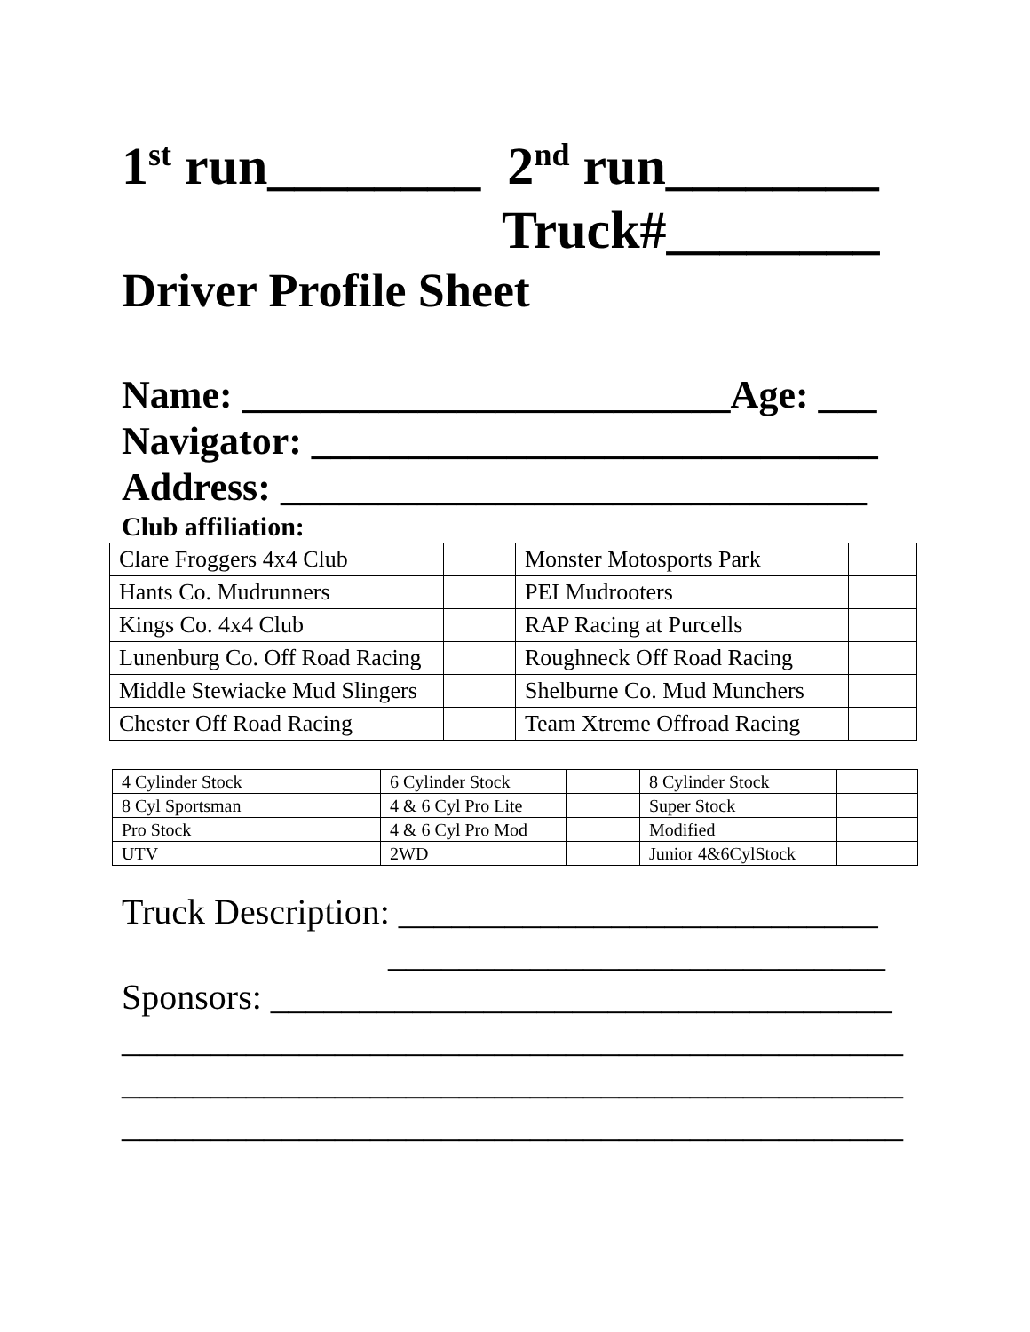1<sup>st</sup> run________ 2<sup>nd</sup> run________
Truck#________
Driver Profile Sheet
Name: _________________________Age: ___
Navigator: _____________________________
Address: ______________________________
Club affiliation:
| Clare Froggers 4x4 Club | | Monster Motosports Park | |
| Hants Co. Mudrunners | | PEI Mudrooters | |
| Kings Co. 4x4 Club | | RAP Racing at Purcells | |
| Lunenburg Co. Off Road Racing | | Roughneck Off Road Racing | |
| Middle Stewiacke Mud Slingers | | Shelburne Co. Mud Munchers | |
| Chester Off Road Racing | | Team Xtreme Offroad Racing | |
| 4 Cylinder Stock | | 6 Cylinder Stock | | 8 Cylinder Stock | |
| 8 Cyl Sportsman | | 4 & 6 Cyl Pro Lite | | Super Stock | |
| Pro Stock | | 4 & 6 Cyl Pro Mod | | Modified | |
| UTV | | 2WD | | Junior 4&6CylStock | |
Truck Description: ___________________________
____________________________
Sponsors: ___________________________________
____________________________________________
____________________________________________
____________________________________________